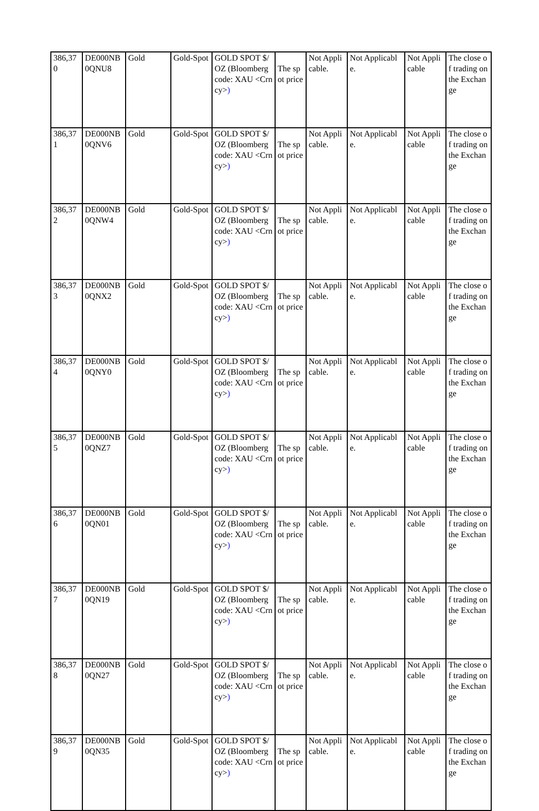| 386,370 | DE000NB0QNU8 | Gold | Gold-Spot | GOLD SPOT $/OZ (Bloomberg code: XAU <Crncy> ) | The spot price | Not Applicable. | Not Applicable. | Not Applicable | The close of trading on the Exchange |
| 386,371 | DE000NB0QNV6 | Gold | Gold-Spot | GOLD SPOT $/OZ (Bloomberg code: XAU <Crncy> ) | The spot price | Not Applicable. | Not Applicable. | Not Applicable | The close of trading on the Exchange |
| 386,372 | DE000NB0QNW4 | Gold | Gold-Spot | GOLD SPOT $/OZ (Bloomberg code: XAU <Crncy> ) | The spot price | Not Applicable. | Not Applicable. | Not Applicable | The close of trading on the Exchange |
| 386,373 | DE000NB0QNX2 | Gold | Gold-Spot | GOLD SPOT $/OZ (Bloomberg code: XAU <Crncy> ) | The spot price | Not Applicable. | Not Applicable. | Not Applicable | The close of trading on the Exchange |
| 386,374 | DE000NB0QNY0 | Gold | Gold-Spot | GOLD SPOT $/OZ (Bloomberg code: XAU <Crncy> ) | The spot price | Not Applicable. | Not Applicable. | Not Applicable | The close of trading on the Exchange |
| 386,375 | DE000NB0QNZ7 | Gold | Gold-Spot | GOLD SPOT $/OZ (Bloomberg code: XAU <Crncy> ) | The spot price | Not Applicable. | Not Applicable. | Not Applicable | The close of trading on the Exchange |
| 386,376 | DE000NB0QN01 | Gold | Gold-Spot | GOLD SPOT $/OZ (Bloomberg code: XAU <Crncy> ) | The spot price | Not Applicable. | Not Applicable. | Not Applicable | The close of trading on the Exchange |
| 386,377 | DE000NB0QN19 | Gold | Gold-Spot | GOLD SPOT $/OZ (Bloomberg code: XAU <Crncy> ) | The spot price | Not Applicable. | Not Applicable. | Not Applicable | The close of trading on the Exchange |
| 386,378 | DE000NB0QN27 | Gold | Gold-Spot | GOLD SPOT $/OZ (Bloomberg code: XAU <Crncy> ) | The spot price | Not Applicable. | Not Applicable. | Not Applicable | The close of trading on the Exchange |
| 386,379 | DE000NB0QN35 | Gold | Gold-Spot | GOLD SPOT $/OZ (Bloomberg code: XAU <Crncy> ) | The spot price | Not Applicable. | Not Applicable. | Not Applicable | The close of trading on the Exchange |